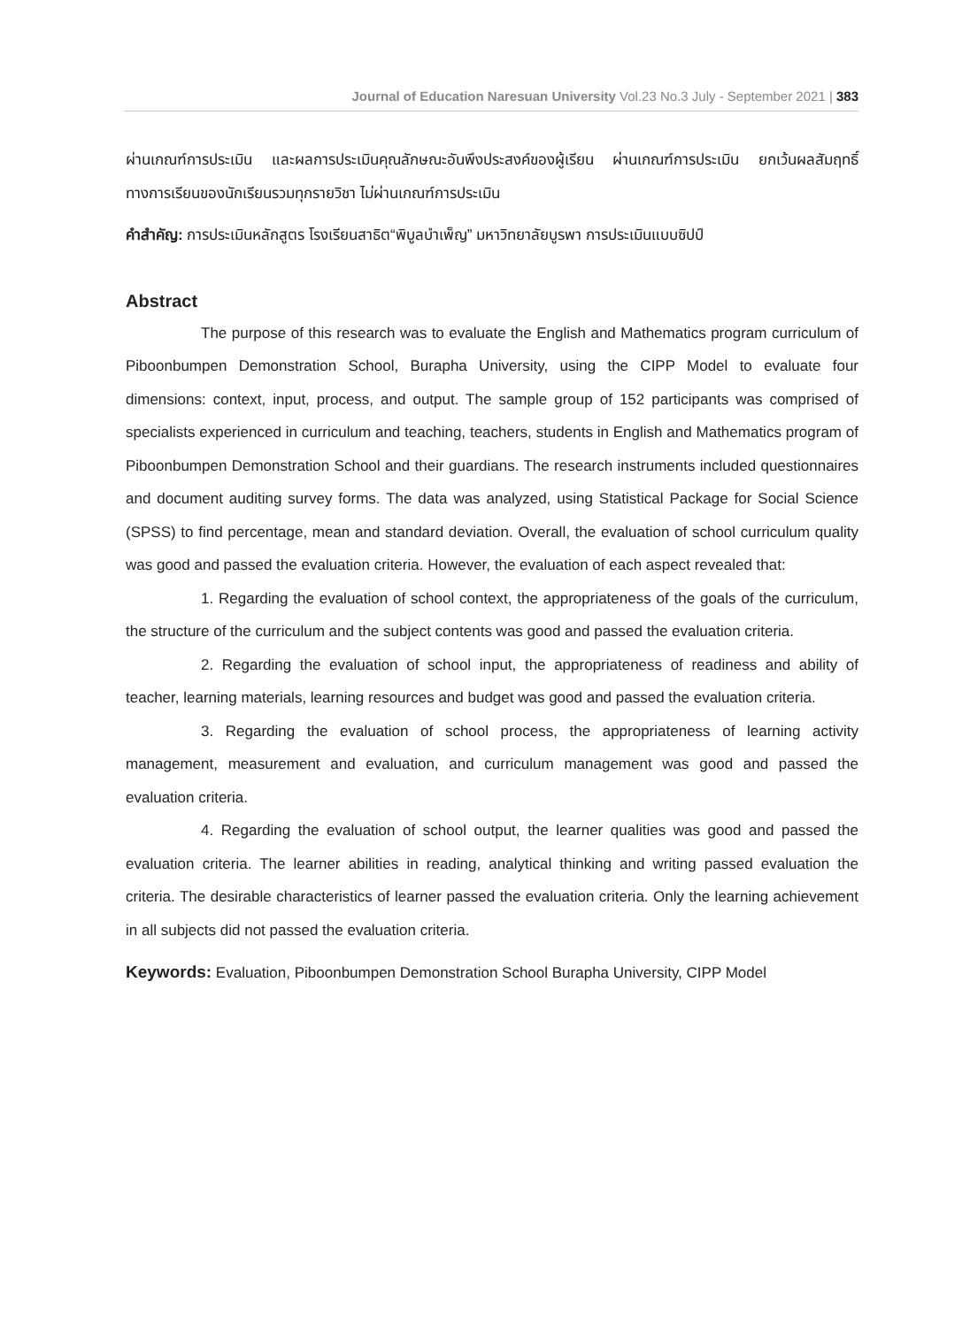Journal of Education Naresuan University Vol.23 No.3 July - September 2021 | 383
ผ่านเกณฑ์การประเมิน และผลการประเมินคุณลักษณะอันพึงประสงค์ของผู้เรียน ผ่านเกณฑ์การประเมิน ยกเว้นผลสัมฤทธิ์ทางการเรียนของนักเรียนรวมทุกรายวิชา ไม่ผ่านเกณฑ์การประเมิน
คำสำคัญ: การประเมินหลักสูตร โรงเรียนสาธิต“พิบูลบำเพ็ญ” มหาวิทยาลัยบูรพา การประเมินแบบซิปป์
Abstract
The purpose of this research was to evaluate the English and Mathematics program curriculum of Piboonbumpen Demonstration School, Burapha University, using the CIPP Model to evaluate four dimensions: context, input, process, and output. The sample group of 152 participants was comprised of specialists experienced in curriculum and teaching, teachers, students in English and Mathematics program of Piboonbumpen Demonstration School and their guardians. The research instruments included questionnaires and document auditing survey forms. The data was analyzed, using Statistical Package for Social Science (SPSS) to find percentage, mean and standard deviation. Overall, the evaluation of school curriculum quality was good and passed the evaluation criteria. However, the evaluation of each aspect revealed that:
1. Regarding the evaluation of school context, the appropriateness of the goals of the curriculum, the structure of the curriculum and the subject contents was good and passed the evaluation criteria.
2. Regarding the evaluation of school input, the appropriateness of readiness and ability of teacher, learning materials, learning resources and budget was good and passed the evaluation criteria.
3. Regarding the evaluation of school process, the appropriateness of learning activity management, measurement and evaluation, and curriculum management was good and passed the evaluation criteria.
4. Regarding the evaluation of school output, the learner qualities was good and passed the evaluation criteria. The learner abilities in reading, analytical thinking and writing passed evaluation the criteria. The desirable characteristics of learner passed the evaluation criteria. Only the learning achievement in all subjects did not passed the evaluation criteria.
Keywords: Evaluation, Piboonbumpen Demonstration School Burapha University, CIPP Model